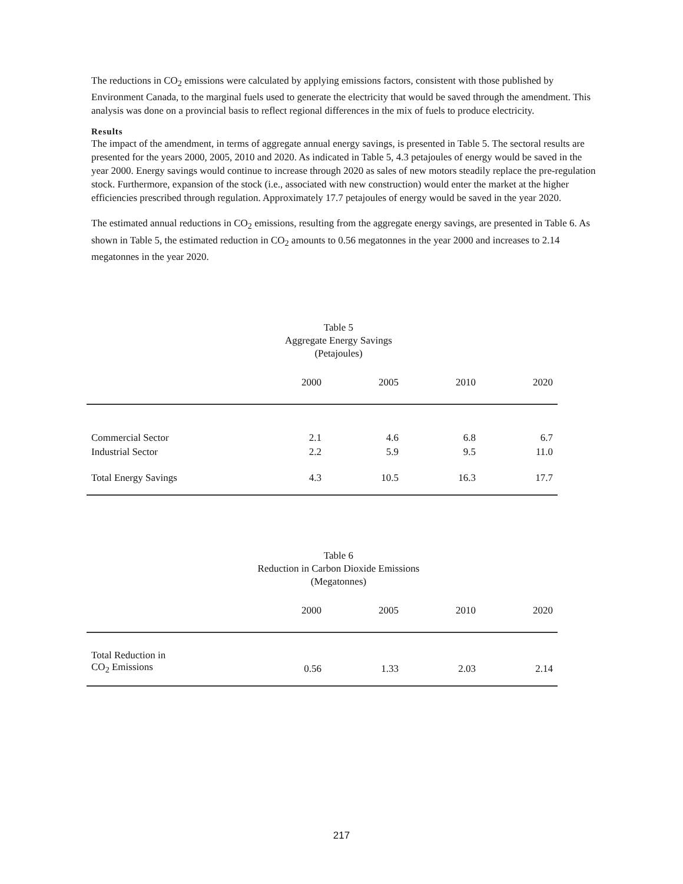The reductions in CO<sub>2</sub> emissions were calculated by applying emissions factors, consistent with those published by Environment Canada, to the marginal fuels used to generate the electricity that would be saved through the amendment. This analysis was done on a provincial basis to reflect regional differences in the mix of fuels to produce electricity.
Results
The impact of the amendment, in terms of aggregate annual energy savings, is presented in Table 5. The sectoral results are presented for the years 2000, 2005, 2010 and 2020. As indicated in Table 5, 4.3 petajoules of energy would be saved in the year 2000. Energy savings would continue to increase through 2020 as sales of new motors steadily replace the pre-regulation stock. Furthermore, expansion of the stock (i.e., associated with new construction) would enter the market at the higher efficiencies prescribed through regulation. Approximately 17.7 petajoules of energy would be saved in the year 2020.
The estimated annual reductions in CO<sub>2</sub> emissions, resulting from the aggregate energy savings, are presented in Table 6. As shown in Table 5, the estimated reduction in CO<sub>2</sub> amounts to 0.56 megatonnes in the year 2000 and increases to 2.14 megatonnes in the year 2020.
Table 5
Aggregate Energy Savings
(Petajoules)
| | 2000 | 2005 | 2010 | 2020 |
| --- | --- | --- | --- | --- |
| Commercial Sector | 2.1 | 4.6 | 6.8 | 6.7 |
| Industrial Sector | 2.2 | 5.9 | 9.5 | 11.0 |
| Total Energy Savings | 4.3 | 10.5 | 16.3 | 17.7 |
Table 6
Reduction in Carbon Dioxide Emissions
(Megatonnes)
| | 2000 | 2005 | 2010 | 2020 |
| --- | --- | --- | --- | --- |
| Total Reduction in CO<sub>2</sub> Emissions | 0.56 | 1.33 | 2.03 | 2.14 |
217